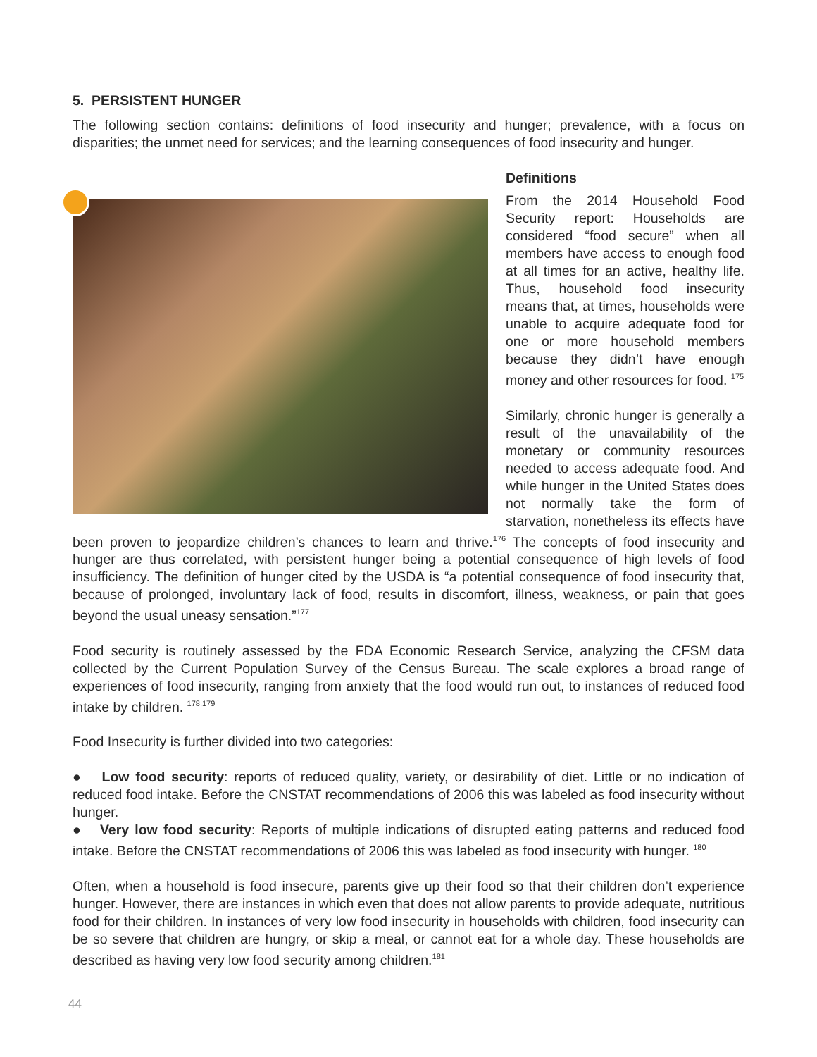5. PERSISTENT HUNGER
The following section contains: definitions of food insecurity and hunger; prevalence, with a focus on disparities; the unmet need for services; and the learning consequences of food insecurity and hunger.
Definitions
From the 2014 Household Food Security report: Households are considered “food secure” when all members have access to enough food at all times for an active, healthy life. Thus, household food insecurity means that, at times, households were unable to acquire adequate food for one or more household members because they didn’t have enough money and other resources for food. <sup>175</sup>
Similarly, chronic hunger is generally a result of the unavailability of the monetary or community resources needed to access adequate food. And while hunger in the United States does not normally take the form of starvation, nonetheless its effects have been proven to jeopardize children’s chances to learn and thrive.<sup>176</sup> The concepts of food insecurity and hunger are thus correlated, with persistent hunger being a potential consequence of high levels of food insufficiency. The definition of hunger cited by the USDA is “a potential consequence of food insecurity that, because of prolonged, involuntary lack of food, results in discomfort, illness, weakness, or pain that goes beyond the usual uneasy sensation.”<sup>177</sup>
Food security is routinely assessed by the FDA Economic Research Service, analyzing the CFSM data collected by the Current Population Survey of the Census Bureau. The scale explores a broad range of experiences of food insecurity, ranging from anxiety that the food would run out, to instances of reduced food intake by children. <sup>178,179</sup>
Food Insecurity is further divided into two categories:
● Low food security: reports of reduced quality, variety, or desirability of diet. Little or no indication of reduced food intake. Before the CNSTAT recommendations of 2006 this was labeled as food insecurity without hunger.
● Very low food security: Reports of multiple indications of disrupted eating patterns and reduced food intake. Before the CNSTAT recommendations of 2006 this was labeled as food insecurity with hunger. <sup>180</sup>
Often, when a household is food insecure, parents give up their food so that their children don’t experience hunger. However, there are instances in which even that does not allow parents to provide adequate, nutritious food for their children. In instances of very low food insecurity in households with children, food insecurity can be so severe that children are hungry, or skip a meal, or cannot eat for a whole day. These households are described as having very low food security among children.<sup>181</sup>
44